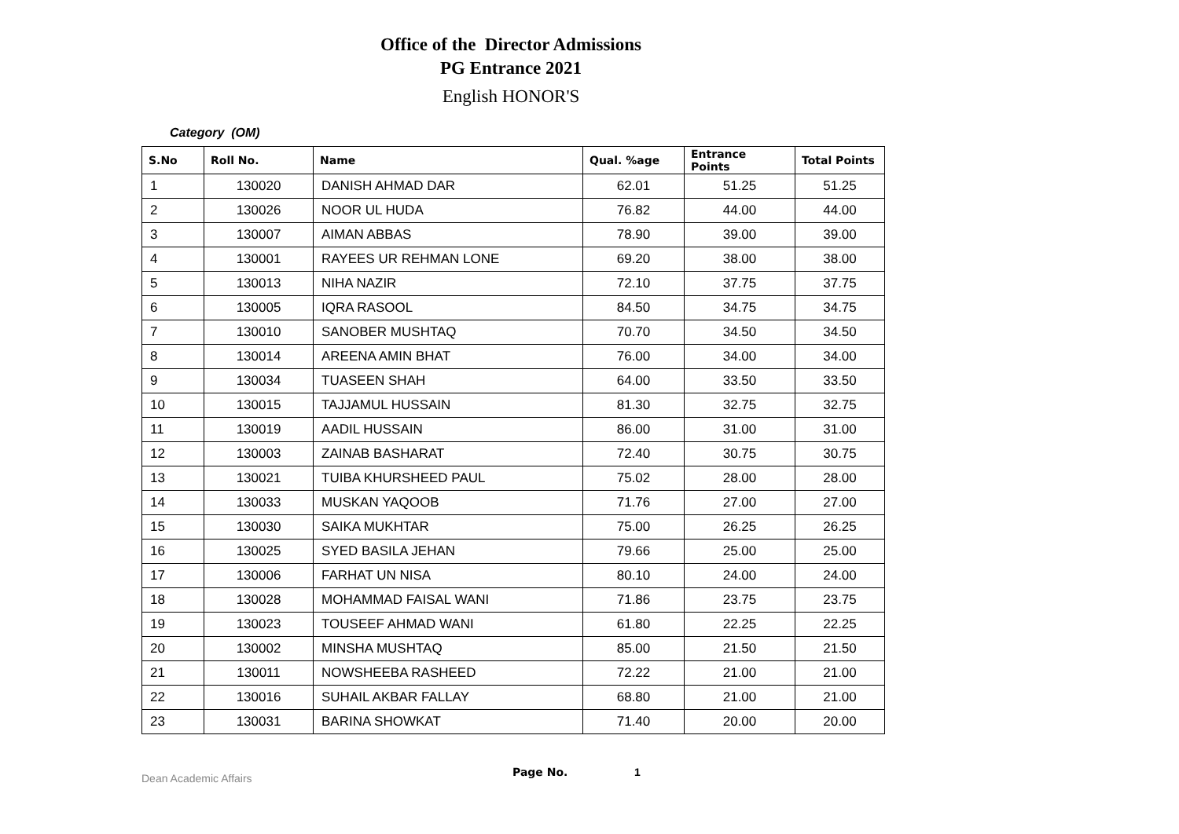Office of the Director Admissions
PG Entrance 2021
English HONOR'S
Category (OM)
| S.No | Roll No. | Name | Qual. %age | Entrance Points | Total Points |
| --- | --- | --- | --- | --- | --- |
| 1 | 130020 | DANISH AHMAD DAR | 62.01 | 51.25 | 51.25 |
| 2 | 130026 | NOOR UL HUDA | 76.82 | 44.00 | 44.00 |
| 3 | 130007 | AIMAN ABBAS | 78.90 | 39.00 | 39.00 |
| 4 | 130001 | RAYEES UR REHMAN LONE | 69.20 | 38.00 | 38.00 |
| 5 | 130013 | NIHA NAZIR | 72.10 | 37.75 | 37.75 |
| 6 | 130005 | IQRA RASOOL | 84.50 | 34.75 | 34.75 |
| 7 | 130010 | SANOBER MUSHTAQ | 70.70 | 34.50 | 34.50 |
| 8 | 130014 | AREENA AMIN BHAT | 76.00 | 34.00 | 34.00 |
| 9 | 130034 | TUASEEN SHAH | 64.00 | 33.50 | 33.50 |
| 10 | 130015 | TAJJAMUL HUSSAIN | 81.30 | 32.75 | 32.75 |
| 11 | 130019 | AADIL HUSSAIN | 86.00 | 31.00 | 31.00 |
| 12 | 130003 | ZAINAB BASHARAT | 72.40 | 30.75 | 30.75 |
| 13 | 130021 | TUIBA KHURSHEED PAUL | 75.02 | 28.00 | 28.00 |
| 14 | 130033 | MUSKAN YAQOOB | 71.76 | 27.00 | 27.00 |
| 15 | 130030 | SAIKA MUKHTAR | 75.00 | 26.25 | 26.25 |
| 16 | 130025 | SYED BASILA JEHAN | 79.66 | 25.00 | 25.00 |
| 17 | 130006 | FARHAT UN NISA | 80.10 | 24.00 | 24.00 |
| 18 | 130028 | MOHAMMAD FAISAL WANI | 71.86 | 23.75 | 23.75 |
| 19 | 130023 | TOUSEEF AHMAD WANI | 61.80 | 22.25 | 22.25 |
| 20 | 130002 | MINSHA MUSHTAQ | 85.00 | 21.50 | 21.50 |
| 21 | 130011 | NOWSHEEBA RASHEED | 72.22 | 21.00 | 21.00 |
| 22 | 130016 | SUHAIL AKBAR FALLAY | 68.80 | 21.00 | 21.00 |
| 23 | 130031 | BARINA SHOWKAT | 71.40 | 20.00 | 20.00 |
Dean Academic Affairs Page No. 1